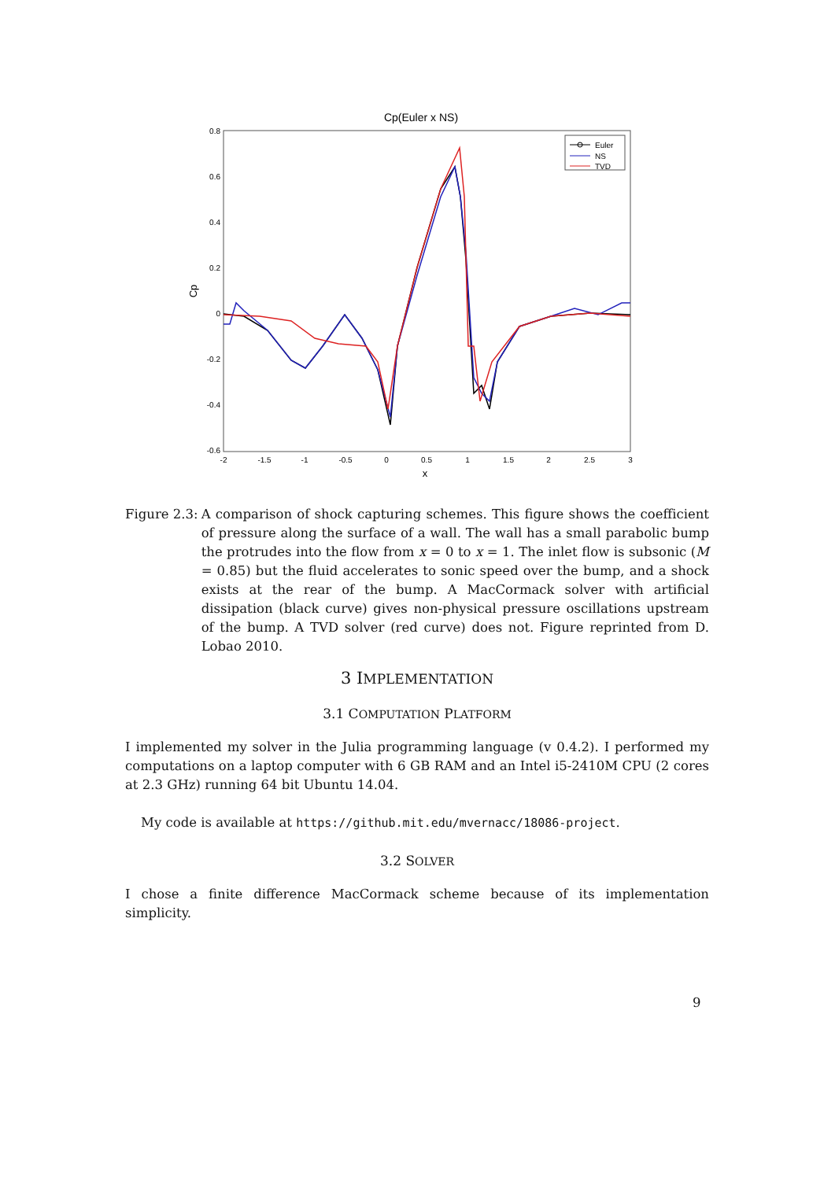Cp(Euler x NS)
0.8
0.6
0.4
0.2
0
-0.2
-0.4
-0.6
-2
-1.5
-1
-0.5
0
0.5
1
1.5
2
2.5
3
x
Cp
Euler
NS
TVD
Figure 2.3: A comparison of shock capturing schemes. This figure shows the coefficient of pressure along the surface of a wall. The wall has a small parabolic bump the protrudes into the flow from x = 0 to x = 1. The inlet flow is subsonic (M = 0.85) but the fluid accelerates to sonic speed over the bump, and a shock exists at the rear of the bump. A MacCormack solver with artificial dissipation (black curve) gives non-physical pressure oscillations upstream of the bump. A TVD solver (red curve) does not. Figure reprinted from D. Lobao 2010.
3 IMPLEMENTATION
3.1 COMPUTATION PLATFORM
I implemented my solver in the Julia programming language (v 0.4.2). I performed my computations on a laptop computer with 6 GB RAM and an Intel i5-2410M CPU (2 cores at 2.3 GHz) running 64 bit Ubuntu 14.04.
My code is available at https://github.mit.edu/mvernacc/18086-project.
3.2 SOLVER
I chose a finite difference MacCormack scheme because of its implementation simplicity.
9